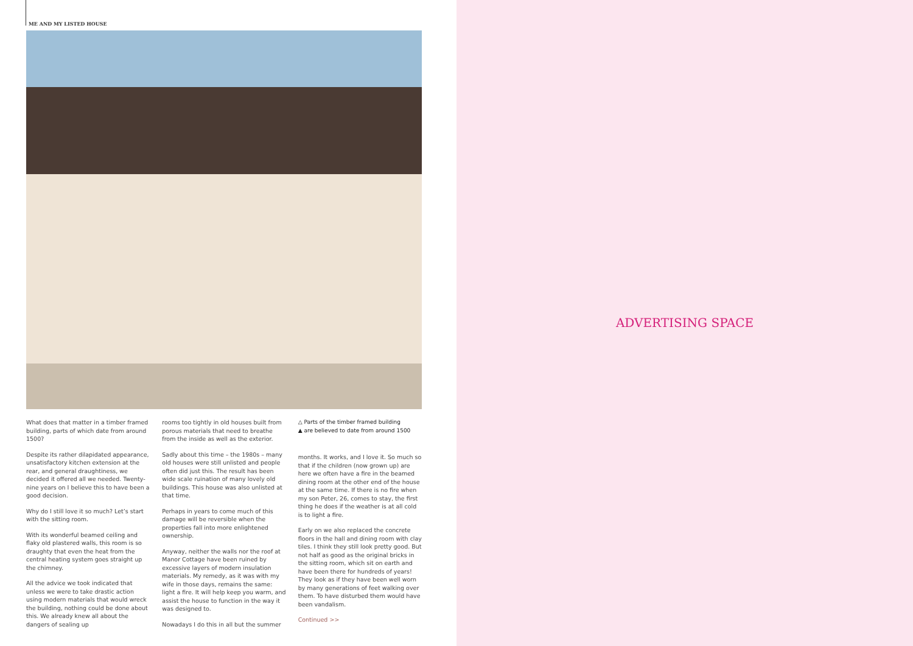ME AND MY LISTED HOUSE
What does that matter in a timber framed building, parts of which date from around 1500?
Despite its rather dilapidated appearance, unsatisfactory kitchen extension at the rear, and general draughtiness, we decided it offered all we needed. Twenty-nine years on I believe this to have been a good decision.
Why do I still love it so much? Let’s start with the sitting room.
With its wonderful beamed ceiling and flaky old plastered walls, this room is so draughty that even the heat from the central heating system goes straight up the chimney.
All the advice we took indicated that unless we were to take drastic action using modern materials that would wreck the building, nothing could be done about this. We already knew all about the dangers of sealing up
rooms too tightly in old houses built from porous materials that need to breathe from the inside as well as the exterior.
Sadly about this time – the 1980s – many old houses were still unlisted and people often did just this. The result has been wide scale ruination of many lovely old buildings. This house was also unlisted at that time.
Perhaps in years to come much of this damage will be reversible when the properties fall into more enlightened ownership.
Anyway, neither the walls nor the roof at Manor Cottage have been ruined by excessive layers of modern insulation materials. My remedy, as it was with my wife in those days, remains the same: light a fire. It will help keep you warm, and assist the house to function in the way it was designed to.
Nowadays I do this in all but the summer
△ Parts of the timber framed building
▲ are believed to date from around 1500
months. It works, and I love it. So much so that if the children (now grown up) are here we often have a fire in the beamed dining room at the other end of the house at the same time. If there is no fire when my son Peter, 26, comes to stay, the first thing he does if the weather is at all cold is to light a fire.
Early on we also replaced the concrete floors in the hall and dining room with clay tiles. I think they still look pretty good. But not half as good as the original bricks in the sitting room, which sit on earth and have been there for hundreds of years! They look as if they have been well worn by many generations of feet walking over them. To have disturbed them would have been vandalism.
Continued >>
ADVERTISING SPACE